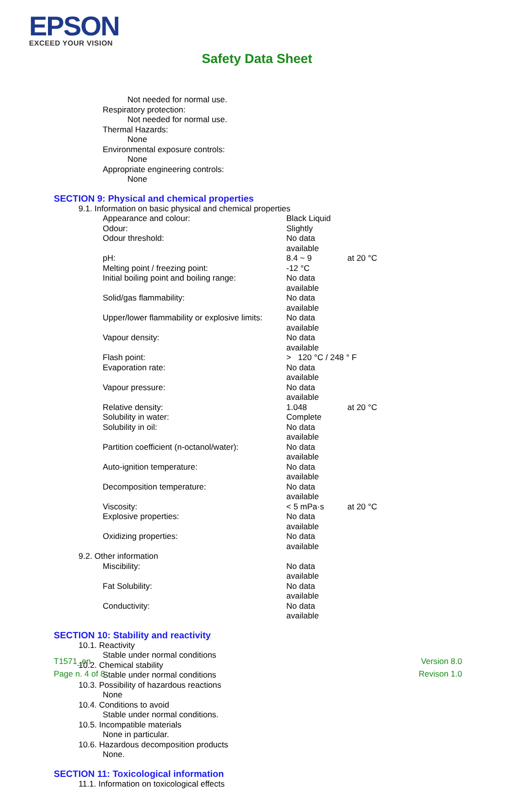EPSON
EXCEED YOUR VISION
Safety Data Sheet
Not needed for normal use.
Respiratory protection:
Not needed for normal use.
Thermal Hazards:
None
Environmental exposure controls:
None
Appropriate engineering controls:
None
SECTION 9: Physical and chemical properties
9.1. Information on basic physical and chemical properties
| Appearance and colour: | Black Liquid | |
| Odour: | Slightly | |
| Odour threshold: | No data available | |
| pH: | 8.4 ~ 9 | at 20 °C |
| Melting point / freezing point: | -12 °C | |
| Initial boiling point and boiling range: | No data available | |
| Solid/gas flammability: | No data available | |
| Upper/lower flammability or explosive limits: | No data available | |
| Vapour density: | No data available | |
| Flash point: | > 120 °C / 248 ° F | |
| Evaporation rate: | No data available | |
| Vapour pressure: | No data available | |
| Relative density: | 1.048 | at 20 °C |
| Solubility in water: | Complete | |
| Solubility in oil: | No data available | |
| Partition coefficient (n-octanol/water): | No data available | |
| Auto-ignition temperature: | No data available | |
| Decomposition temperature: | No data available | |
| Viscosity: | < 5 mPa·s | at 20 °C |
| Explosive properties: | No data available | |
| Oxidizing properties: | No data available | |
9.2. Other information
| Miscibility: | No data available |
| Fat Solubility: | No data available |
| Conductivity: | No data available |
SECTION 10: Stability and reactivity
10.1. Reactivity
Stable under normal conditions
10.2. Chemical stability
Stable under normal conditions
10.3. Possibility of hazardous reactions
None
10.4. Conditions to avoid
Stable under normal conditions.
10.5. Incompatible materials
None in particular.
10.6. Hazardous decomposition products
None.
SECTION 11: Toxicological information
11.1. Information on toxicological effects
T1571_en
Page n. 4 of 8
Version 8.0
Revison 1.0